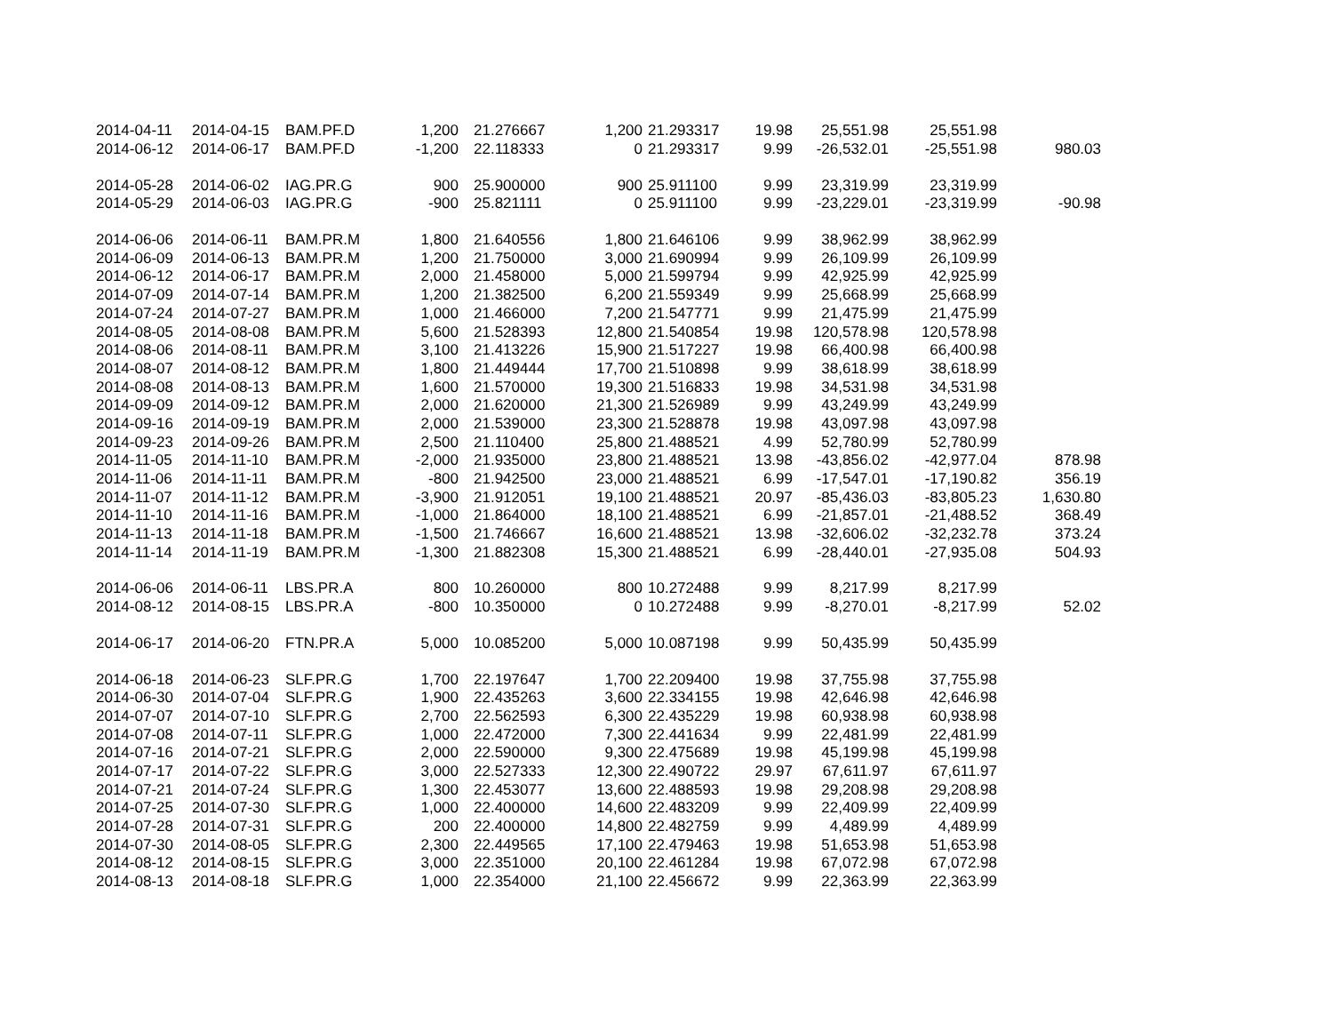| 2014-04-11 | 2014-04-15 | BAM.PF.D | 1,200 | 21.276667 | 1,200 | 21.293317 | 19.98 | 25,551.98 | 25,551.98 | |
| 2014-06-12 | 2014-06-17 | BAM.PF.D | -1,200 | 22.118333 | 0 | 21.293317 | 9.99 | -26,532.01 | -25,551.98 | 980.03 |
| 2014-05-28 | 2014-06-02 | IAG.PR.G | 900 | 25.900000 | 900 | 25.911100 | 9.99 | 23,319.99 | 23,319.99 | |
| 2014-05-29 | 2014-06-03 | IAG.PR.G | -900 | 25.821111 | 0 | 25.911100 | 9.99 | -23,229.01 | -23,319.99 | -90.98 |
| 2014-06-06 | 2014-06-11 | BAM.PR.M | 1,800 | 21.640556 | 1,800 | 21.646106 | 9.99 | 38,962.99 | 38,962.99 | |
| 2014-06-09 | 2014-06-13 | BAM.PR.M | 1,200 | 21.750000 | 3,000 | 21.690994 | 9.99 | 26,109.99 | 26,109.99 | |
| 2014-06-12 | 2014-06-17 | BAM.PR.M | 2,000 | 21.458000 | 5,000 | 21.599794 | 9.99 | 42,925.99 | 42,925.99 | |
| 2014-07-09 | 2014-07-14 | BAM.PR.M | 1,200 | 21.382500 | 6,200 | 21.559349 | 9.99 | 25,668.99 | 25,668.99 | |
| 2014-07-24 | 2014-07-27 | BAM.PR.M | 1,000 | 21.466000 | 7,200 | 21.547771 | 9.99 | 21,475.99 | 21,475.99 | |
| 2014-08-05 | 2014-08-08 | BAM.PR.M | 5,600 | 21.528393 | 12,800 | 21.540854 | 19.98 | 120,578.98 | 120,578.98 | |
| 2014-08-06 | 2014-08-11 | BAM.PR.M | 3,100 | 21.413226 | 15,900 | 21.517227 | 19.98 | 66,400.98 | 66,400.98 | |
| 2014-08-07 | 2014-08-12 | BAM.PR.M | 1,800 | 21.449444 | 17,700 | 21.510898 | 9.99 | 38,618.99 | 38,618.99 | |
| 2014-08-08 | 2014-08-13 | BAM.PR.M | 1,600 | 21.570000 | 19,300 | 21.516833 | 19.98 | 34,531.98 | 34,531.98 | |
| 2014-09-09 | 2014-09-12 | BAM.PR.M | 2,000 | 21.620000 | 21,300 | 21.526989 | 9.99 | 43,249.99 | 43,249.99 | |
| 2014-09-16 | 2014-09-19 | BAM.PR.M | 2,000 | 21.539000 | 23,300 | 21.528878 | 19.98 | 43,097.98 | 43,097.98 | |
| 2014-09-23 | 2014-09-26 | BAM.PR.M | 2,500 | 21.110400 | 25,800 | 21.488521 | 4.99 | 52,780.99 | 52,780.99 | |
| 2014-11-05 | 2014-11-10 | BAM.PR.M | -2,000 | 21.935000 | 23,800 | 21.488521 | 13.98 | -43,856.02 | -42,977.04 | 878.98 |
| 2014-11-06 | 2014-11-11 | BAM.PR.M | -800 | 21.942500 | 23,000 | 21.488521 | 6.99 | -17,547.01 | -17,190.82 | 356.19 |
| 2014-11-07 | 2014-11-12 | BAM.PR.M | -3,900 | 21.912051 | 19,100 | 21.488521 | 20.97 | -85,436.03 | -83,805.23 | 1,630.80 |
| 2014-11-10 | 2014-11-16 | BAM.PR.M | -1,000 | 21.864000 | 18,100 | 21.488521 | 6.99 | -21,857.01 | -21,488.52 | 368.49 |
| 2014-11-13 | 2014-11-18 | BAM.PR.M | -1,500 | 21.746667 | 16,600 | 21.488521 | 13.98 | -32,606.02 | -32,232.78 | 373.24 |
| 2014-11-14 | 2014-11-19 | BAM.PR.M | -1,300 | 21.882308 | 15,300 | 21.488521 | 6.99 | -28,440.01 | -27,935.08 | 504.93 |
| 2014-06-06 | 2014-06-11 | LBS.PR.A | 800 | 10.260000 | 800 | 10.272488 | 9.99 | 8,217.99 | 8,217.99 | |
| 2014-08-12 | 2014-08-15 | LBS.PR.A | -800 | 10.350000 | 0 | 10.272488 | 9.99 | -8,270.01 | -8,217.99 | 52.02 |
| 2014-06-17 | 2014-06-20 | FTN.PR.A | 5,000 | 10.085200 | 5,000 | 10.087198 | 9.99 | 50,435.99 | 50,435.99 | |
| 2014-06-18 | 2014-06-23 | SLF.PR.G | 1,700 | 22.197647 | 1,700 | 22.209400 | 19.98 | 37,755.98 | 37,755.98 | |
| 2014-06-30 | 2014-07-04 | SLF.PR.G | 1,900 | 22.435263 | 3,600 | 22.334155 | 19.98 | 42,646.98 | 42,646.98 | |
| 2014-07-07 | 2014-07-10 | SLF.PR.G | 2,700 | 22.562593 | 6,300 | 22.435229 | 19.98 | 60,938.98 | 60,938.98 | |
| 2014-07-08 | 2014-07-11 | SLF.PR.G | 1,000 | 22.472000 | 7,300 | 22.441634 | 9.99 | 22,481.99 | 22,481.99 | |
| 2014-07-16 | 2014-07-21 | SLF.PR.G | 2,000 | 22.590000 | 9,300 | 22.475689 | 19.98 | 45,199.98 | 45,199.98 | |
| 2014-07-17 | 2014-07-22 | SLF.PR.G | 3,000 | 22.527333 | 12,300 | 22.490722 | 29.97 | 67,611.97 | 67,611.97 | |
| 2014-07-21 | 2014-07-24 | SLF.PR.G | 1,300 | 22.453077 | 13,600 | 22.488593 | 19.98 | 29,208.98 | 29,208.98 | |
| 2014-07-25 | 2014-07-30 | SLF.PR.G | 1,000 | 22.400000 | 14,600 | 22.483209 | 9.99 | 22,409.99 | 22,409.99 | |
| 2014-07-28 | 2014-07-31 | SLF.PR.G | 200 | 22.400000 | 14,800 | 22.482759 | 9.99 | 4,489.99 | 4,489.99 | |
| 2014-07-30 | 2014-08-05 | SLF.PR.G | 2,300 | 22.449565 | 17,100 | 22.479463 | 19.98 | 51,653.98 | 51,653.98 | |
| 2014-08-12 | 2014-08-15 | SLF.PR.G | 3,000 | 22.351000 | 20,100 | 22.461284 | 19.98 | 67,072.98 | 67,072.98 | |
| 2014-08-13 | 2014-08-18 | SLF.PR.G | 1,000 | 22.354000 | 21,100 | 22.456672 | 9.99 | 22,363.99 | 22,363.99 | |